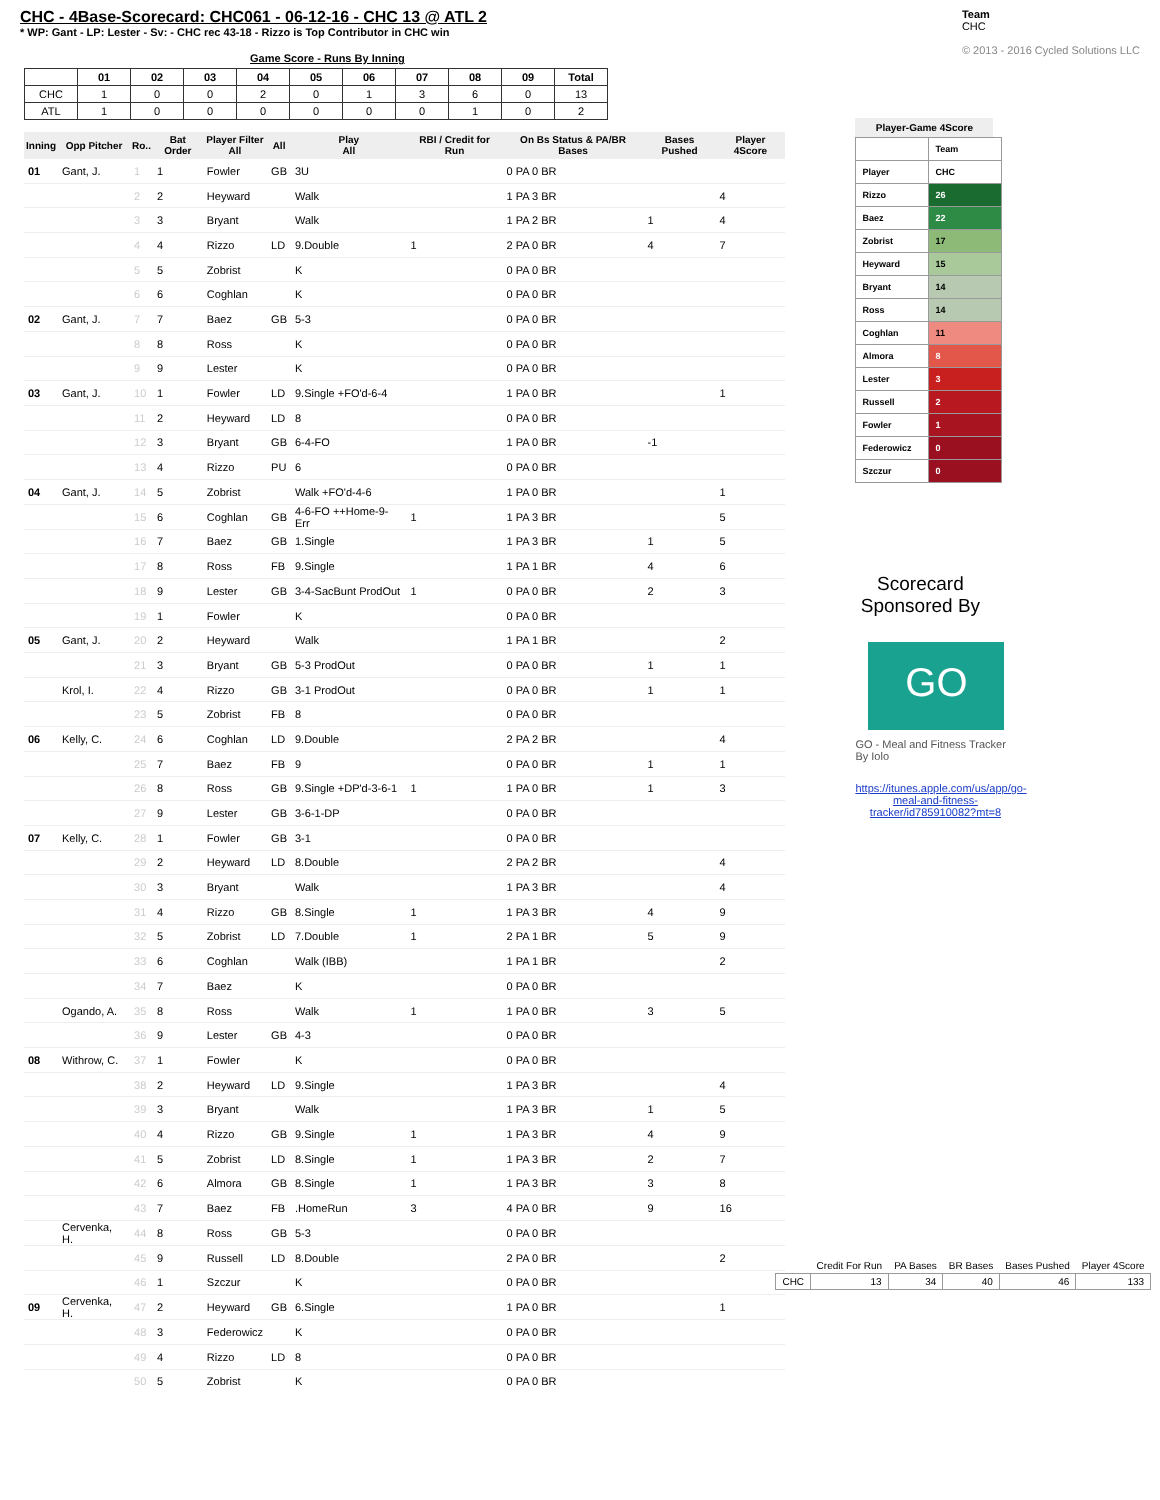CHC - 4Base-Scorecard: CHC061 - 06-12-16 - CHC 13 @ ATL 2
* WP: Gant - LP: Lester - Sv: - CHC rec 43-18 - Rizzo is Top Contributor in CHC win
Game Score - Runs By Inning
Team
CHC
© 2013 - 2016 Cycled Solutions LLC
| | 01 | 02 | 03 | 04 | 05 | 06 | 07 | 08 | 09 | Total |
| --- | --- | --- | --- | --- | --- | --- | --- | --- | --- | --- |
| CHC | 1 | 0 | 0 | 2 | 0 | 1 | 3 | 6 | 0 | 13 |
| ATL | 1 | 0 | 0 | 0 | 0 | 0 | 0 | 1 | 0 | 2 |
| Inning | Opp Pitcher | Ro.. | Bat Order | Player Filter All | All | Play All | RBI / Credit for Run | On Bs Status & PA/BR Bases | Bases Pushed | Player 4Score |
| --- | --- | --- | --- | --- | --- | --- | --- | --- | --- | --- |
| 01 | Gant, J. | 1 | 1 | Fowler | GB | 3U | | 0 PA 0 BR | | |
| | | 2 | 2 | Heyward | | Walk | | 1 PA 3 BR | | 4 |
| | | 3 | 3 | Bryant | | Walk | | 1 PA 2 BR | 1 | 4 |
| | | 4 | 4 | Rizzo | LD | 9.Double | 1 | 2 PA 0 BR | 4 | 7 |
| | | 5 | 5 | Zobrist | | K | | 0 PA 0 BR | | |
| | | 6 | 6 | Coghlan | | K | | 0 PA 0 BR | | |
| 02 | Gant, J. | 7 | 7 | Baez | GB | 5-3 | | 0 PA 0 BR | | |
| | | 8 | 8 | Ross | | K | | 0 PA 0 BR | | |
| | | 9 | 9 | Lester | | K | | 0 PA 0 BR | | |
| 03 | Gant, J. | 10 | 1 | Fowler | LD | 9.Single +FO'd-6-4 | | 1 PA 0 BR | | 1 |
| | | 11 | 2 | Heyward | LD | 8 | | 0 PA 0 BR | | |
| | | 12 | 3 | Bryant | GB | 6-4-FO | | 1 PA 0 BR | -1 | |
| | | 13 | 4 | Rizzo | PU | 6 | | 0 PA 0 BR | | |
| 04 | Gant, J. | 14 | 5 | Zobrist | | Walk +FO'd-4-6 | | 1 PA 0 BR | | 1 |
| | | 15 | 6 | Coghlan | GB | 4-6-FO ++Home-9-Err | 1 | 1 PA 3 BR | | 5 |
| | | 16 | 7 | Baez | GB | 1.Single | | 1 PA 3 BR | 1 | 5 |
| | | 17 | 8 | Ross | FB | 9.Single | | 1 PA 1 BR | 4 | 6 |
| | | 18 | 9 | Lester | GB | 3-4-SacBunt ProdOut | 1 | 0 PA 0 BR | 2 | 3 |
| | | 19 | 1 | Fowler | | K | | 0 PA 0 BR | | |
| 05 | Gant, J. | 20 | 2 | Heyward | | Walk | | 1 PA 1 BR | | 2 |
| | | 21 | 3 | Bryant | GB | 5-3 ProdOut | | 0 PA 0 BR | 1 | 1 |
| | Krol, I. | 22 | 4 | Rizzo | GB | 3-1 ProdOut | | 0 PA 0 BR | 1 | 1 |
| | | 23 | 5 | Zobrist | FB | 8 | | 0 PA 0 BR | | |
| 06 | Kelly, C. | 24 | 6 | Coghlan | LD | 9.Double | | 2 PA 2 BR | | 4 |
| | | 25 | 7 | Baez | FB | 9 | | 0 PA 0 BR | 1 | 1 |
| | | 26 | 8 | Ross | GB | 9.Single +DP'd-3-6-1 | 1 | 1 PA 0 BR | 1 | 3 |
| | | 27 | 9 | Lester | GB | 3-6-1-DP | | 0 PA 0 BR | | |
| 07 | Kelly, C. | 28 | 1 | Fowler | GB | 3-1 | | 0 PA 0 BR | | |
| | | 29 | 2 | Heyward | LD | 8.Double | | 2 PA 2 BR | | 4 |
| | | 30 | 3 | Bryant | | Walk | | 1 PA 3 BR | | 4 |
| | | 31 | 4 | Rizzo | GB | 8.Single | 1 | 1 PA 3 BR | 4 | 9 |
| | | 32 | 5 | Zobrist | LD | 7.Double | 1 | 2 PA 1 BR | 5 | 9 |
| | | 33 | 6 | Coghlan | | Walk (IBB) | | 1 PA 1 BR | | 2 |
| | | 34 | 7 | Baez | | K | | 0 PA 0 BR | | |
| | Ogando, A. | 35 | 8 | Ross | | Walk | 1 | 1 PA 0 BR | 3 | 5 |
| | | 36 | 9 | Lester | GB | 4-3 | | 0 PA 0 BR | | |
| 08 | Withrow, C. | 37 | 1 | Fowler | | K | | 0 PA 0 BR | | |
| | | 38 | 2 | Heyward | LD | 9.Single | | 1 PA 3 BR | | 4 |
| | | 39 | 3 | Bryant | | Walk | | 1 PA 3 BR | 1 | 5 |
| | | 40 | 4 | Rizzo | GB | 9.Single | 1 | 1 PA 3 BR | 4 | 9 |
| | | 41 | 5 | Zobrist | LD | 8.Single | 1 | 1 PA 3 BR | 2 | 7 |
| | | 42 | 6 | Almora | GB | 8.Single | 1 | 1 PA 3 BR | 3 | 8 |
| | | 43 | 7 | Baez | FB | .HomeRun | 3 | 4 PA 0 BR | 9 | 16 |
| | Cervenka, H. | 44 | 8 | Ross | GB | 5-3 | | 0 PA 0 BR | | |
| | | 45 | 9 | Russell | LD | 8.Double | | 2 PA 0 BR | | 2 |
| | | 46 | 1 | Szczur | | K | | 0 PA 0 BR | | |
| 09 | Cervenka, H. | 47 | 2 | Heyward | GB | 6.Single | | 1 PA 0 BR | | 1 |
| | | 48 | 3 | Federowicz | | K | | 0 PA 0 BR | | |
| | | 49 | 4 | Rizzo | LD | 8 | | 0 PA 0 BR | | |
| | | 50 | 5 | Zobrist | | K | | 0 PA 0 BR | | |
Player-Game 4Score
| | Team |
| Player | CHC |
| Rizzo | 26 |
| Baez | 22 |
| Zobrist | 17 |
| Heyward | 15 |
| Bryant | 14 |
| Ross | 14 |
| Coghlan | 11 |
| Almora | 8 |
| Lester | 3 |
| Russell | 2 |
| Fowler | 1 |
| Federowicz | 0 |
| Szczur | 0 |
Scorecard Sponsored By
GO
GO - Meal and Fitness Tracker
By Iolo
https://itunes.apple.com/us/app/go-meal-and-fitness-tracker/id785910082?mt=8
| | Credit For Run | PA Bases | BR Bases | Bases Pushed | Player 4Score |
| CHC | 13 | 34 | 40 | 46 | 133 |